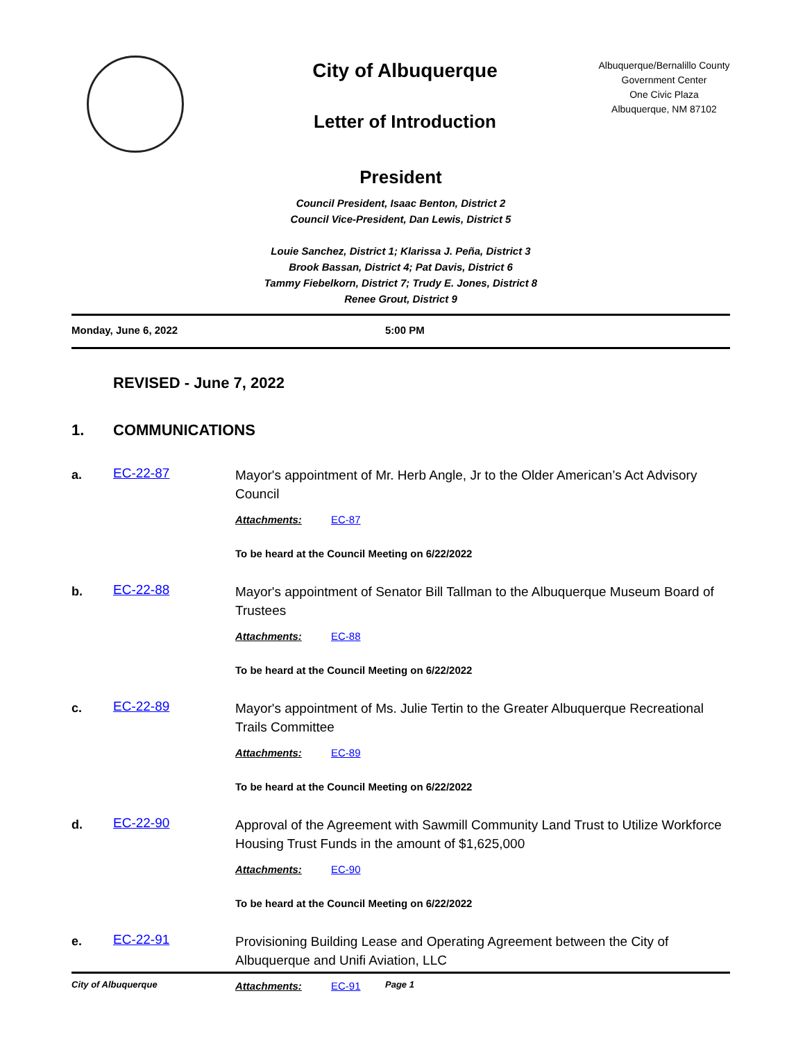City of Albuquerque
Letter of Introduction
Albuquerque/Bernalillo County
Government Center
One Civic Plaza
Albuquerque, NM 87102
President
Council President, Isaac Benton, District 2
Council Vice-President, Dan Lewis, District 5
Louie Sanchez, District 1; Klarissa J. Peña, District 3
Brook Bassan, District 4; Pat Davis, District 6
Tammy Fiebelkorn, District 7; Trudy E. Jones, District 8
Renee Grout, District 9
Monday, June 6, 2022 5:00 PM
REVISED - June 7, 2022
1. COMMUNICATIONS
a.
EC-22-87
Mayor's appointment of Mr. Herb Angle, Jr to the Older American’s Act Advisory Council
Attachments: EC-87
To be heard at the Council Meeting on 6/22/2022
b.
EC-22-88
Mayor's appointment of Senator Bill Tallman to the Albuquerque Museum Board of Trustees
Attachments: EC-88
To be heard at the Council Meeting on 6/22/2022
c.
EC-22-89
Mayor's appointment of Ms. Julie Tertin to the Greater Albuquerque Recreational Trails Committee
Attachments: EC-89
To be heard at the Council Meeting on 6/22/2022
d.
EC-22-90
Approval of the Agreement with Sawmill Community Land Trust to Utilize Workforce Housing Trust Funds in the amount of $1,625,000
Attachments: EC-90
To be heard at the Council Meeting on 6/22/2022
e.
EC-22-91
Provisioning Building Lease and Operating Agreement between the City of Albuquerque and Unifi Aviation, LLC
Attachments: EC-91
City of Albuquerque Page 1